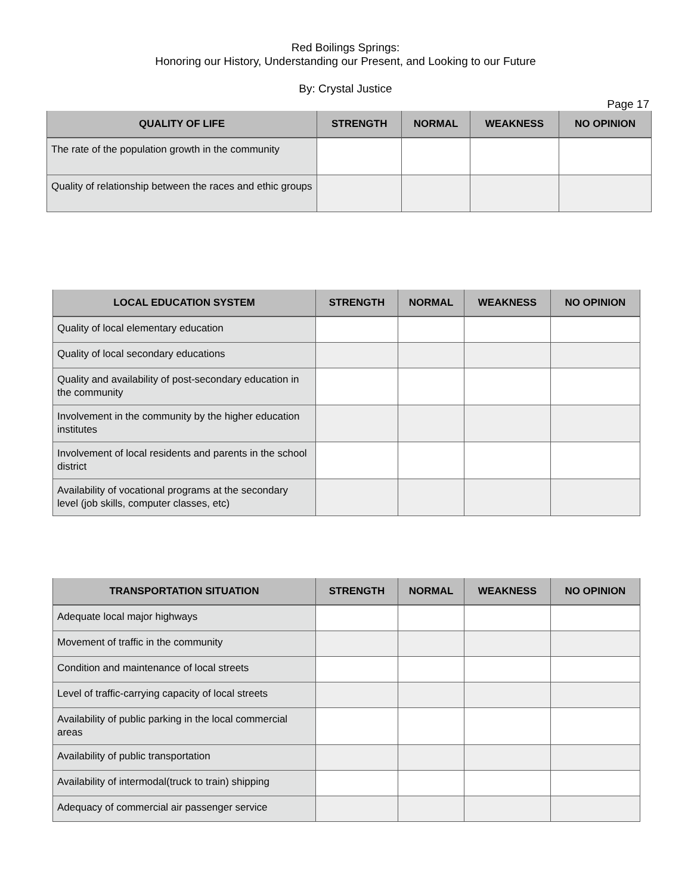Red Boilings Springs:
Honoring our History, Understanding our Present, and Looking to our Future
By: Crystal Justice
Page 17
| QUALITY OF LIFE | STRENGTH | NORMAL | WEAKNESS | NO OPINION |
| --- | --- | --- | --- | --- |
| The rate of the population growth in the community | | | | |
| Quality of relationship between the races and ethic groups | | | | |
| LOCAL EDUCATION SYSTEM | STRENGTH | NORMAL | WEAKNESS | NO OPINION |
| --- | --- | --- | --- | --- |
| Quality of local elementary education | | | | |
| Quality of local secondary educations | | | | |
| Quality and availability of post-secondary education in the community | | | | |
| Involvement in the community by the higher education institutes | | | | |
| Involvement of local residents and parents in the school district | | | | |
| Availability of vocational programs at the secondary level (job skills, computer classes, etc) | | | | |
| TRANSPORTATION SITUATION | STRENGTH | NORMAL | WEAKNESS | NO OPINION |
| --- | --- | --- | --- | --- |
| Adequate local major highways | | | | |
| Movement of traffic in the community | | | | |
| Condition and maintenance of local streets | | | | |
| Level of traffic-carrying capacity of local streets | | | | |
| Availability of public parking in the local commercial areas | | | | |
| Availability of public transportation | | | | |
| Availability of intermodal(truck to train) shipping | | | | |
| Adequacy of commercial air passenger service | | | | |